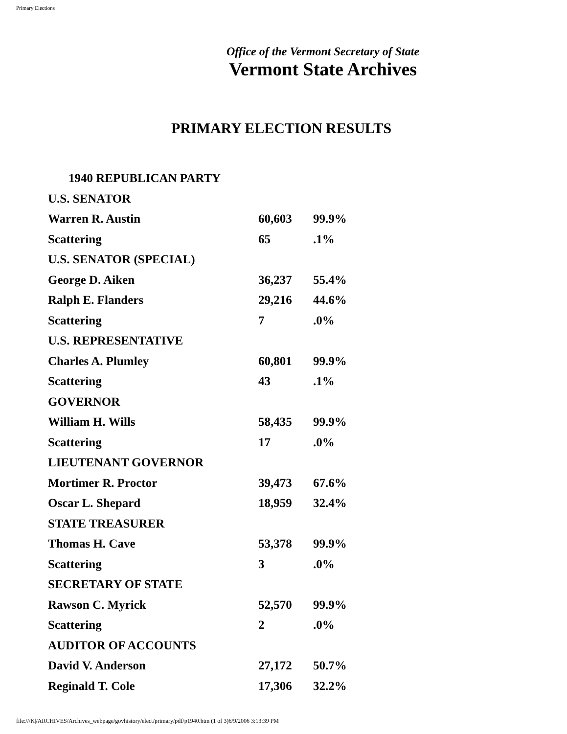Primary Elections
Office of the Vermont Secretary of State
Vermont State Archives
PRIMARY ELECTION RESULTS
| 1940 REPUBLICAN PARTY | | |
| U.S. SENATOR | | |
| Warren R. Austin | 60,603 | 99.9% |
| Scattering | 65 | .1% |
| U.S. SENATOR (SPECIAL) | | |
| George D. Aiken | 36,237 | 55.4% |
| Ralph E. Flanders | 29,216 | 44.6% |
| Scattering | 7 | .0% |
| U.S. REPRESENTATIVE | | |
| Charles A. Plumley | 60,801 | 99.9% |
| Scattering | 43 | .1% |
| GOVERNOR | | |
| William H. Wills | 58,435 | 99.9% |
| Scattering | 17 | .0% |
| LIEUTENANT GOVERNOR | | |
| Mortimer R. Proctor | 39,473 | 67.6% |
| Oscar L. Shepard | 18,959 | 32.4% |
| STATE TREASURER | | |
| Thomas H. Cave | 53,378 | 99.9% |
| Scattering | 3 | .0% |
| SECRETARY OF STATE | | |
| Rawson C. Myrick | 52,570 | 99.9% |
| Scattering | 2 | .0% |
| AUDITOR OF ACCOUNTS | | |
| David V. Anderson | 27,172 | 50.7% |
| Reginald T. Cole | 17,306 | 32.2% |
file:///K|/ARCHIVES/Archives_webpage/govhistory/elect/primary/pdf/p1940.htm (1 of 3)6/9/2006 3:13:39 PM